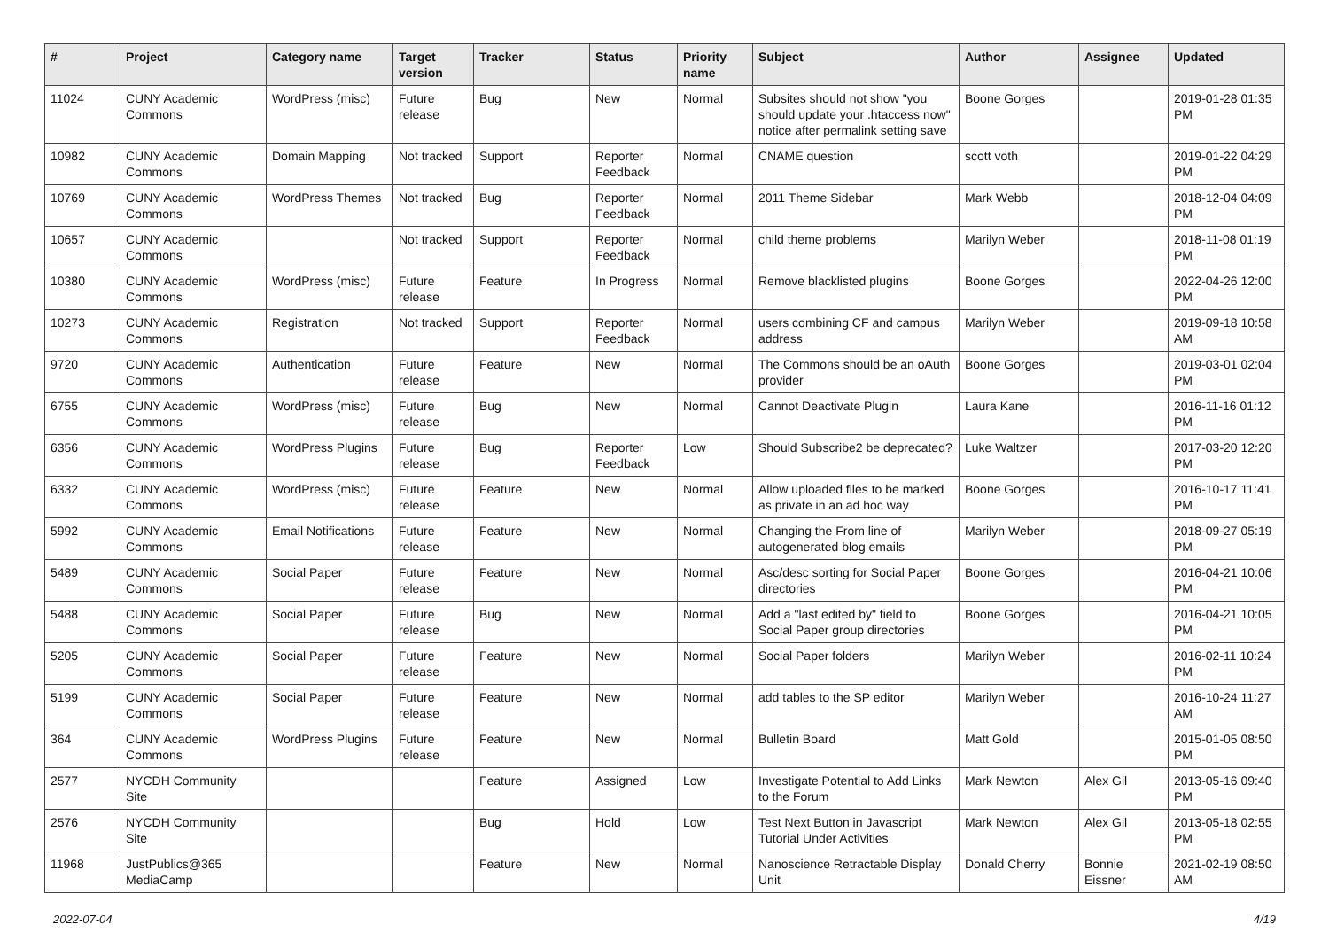| # | Project | Category name | Target version | Tracker | Status | Priority name | Subject | Author | Assignee | Updated |
| --- | --- | --- | --- | --- | --- | --- | --- | --- | --- | --- |
| 11024 | CUNY Academic Commons | WordPress (misc) | Future release | Bug | New | Normal | Subsites should not show "you should update your .htaccess now" notice after permalink setting save | Boone Gorges | | 2019-01-28 01:35 PM |
| 10982 | CUNY Academic Commons | Domain Mapping | Not tracked | Support | Reporter Feedback | Normal | CNAME question | scott voth | | 2019-01-22 04:29 PM |
| 10769 | CUNY Academic Commons | WordPress Themes | Not tracked | Bug | Reporter Feedback | Normal | 2011 Theme Sidebar | Mark Webb | | 2018-12-04 04:09 PM |
| 10657 | CUNY Academic Commons | | Not tracked | Support | Reporter Feedback | Normal | child theme problems | Marilyn Weber | | 2018-11-08 01:19 PM |
| 10380 | CUNY Academic Commons | WordPress (misc) | Future release | Feature | In Progress | Normal | Remove blacklisted plugins | Boone Gorges | | 2022-04-26 12:00 PM |
| 10273 | CUNY Academic Commons | Registration | Not tracked | Support | Reporter Feedback | Normal | users combining CF and campus address | Marilyn Weber | | 2019-09-18 10:58 AM |
| 9720 | CUNY Academic Commons | Authentication | Future release | Feature | New | Normal | The Commons should be an oAuth provider | Boone Gorges | | 2019-03-01 02:04 PM |
| 6755 | CUNY Academic Commons | WordPress (misc) | Future release | Bug | New | Normal | Cannot Deactivate Plugin | Laura Kane | | 2016-11-16 01:12 PM |
| 6356 | CUNY Academic Commons | WordPress Plugins | Future release | Bug | Reporter Feedback | Low | Should Subscribe2 be deprecated? | Luke Waltzer | | 2017-03-20 12:20 PM |
| 6332 | CUNY Academic Commons | WordPress (misc) | Future release | Feature | New | Normal | Allow uploaded files to be marked as private in an ad hoc way | Boone Gorges | | 2016-10-17 11:41 PM |
| 5992 | CUNY Academic Commons | Email Notifications | Future release | Feature | New | Normal | Changing the From line of autogenerated blog emails | Marilyn Weber | | 2018-09-27 05:19 PM |
| 5489 | CUNY Academic Commons | Social Paper | Future release | Feature | New | Normal | Asc/desc sorting for Social Paper directories | Boone Gorges | | 2016-04-21 10:06 PM |
| 5488 | CUNY Academic Commons | Social Paper | Future release | Bug | New | Normal | Add a "last edited by" field to Social Paper group directories | Boone Gorges | | 2016-04-21 10:05 PM |
| 5205 | CUNY Academic Commons | Social Paper | Future release | Feature | New | Normal | Social Paper folders | Marilyn Weber | | 2016-02-11 10:24 PM |
| 5199 | CUNY Academic Commons | Social Paper | Future release | Feature | New | Normal | add tables to the SP editor | Marilyn Weber | | 2016-10-24 11:27 AM |
| 364 | CUNY Academic Commons | WordPress Plugins | Future release | Feature | New | Normal | Bulletin Board | Matt Gold | | 2015-01-05 08:50 PM |
| 2577 | NYCDH Community Site | | | Feature | Assigned | Low | Investigate Potential to Add Links to the Forum | Mark Newton | Alex Gil | 2013-05-16 09:40 PM |
| 2576 | NYCDH Community Site | | | Bug | Hold | Low | Test Next Button in Javascript Tutorial Under Activities | Mark Newton | Alex Gil | 2013-05-18 02:55 PM |
| 11968 | JustPublics@365 MediaCamp | | | Feature | New | Normal | Nanoscience Retractable Display Unit | Donald Cherry | Bonnie Eissner | 2021-02-19 08:50 AM |
2022-07-04 4/19